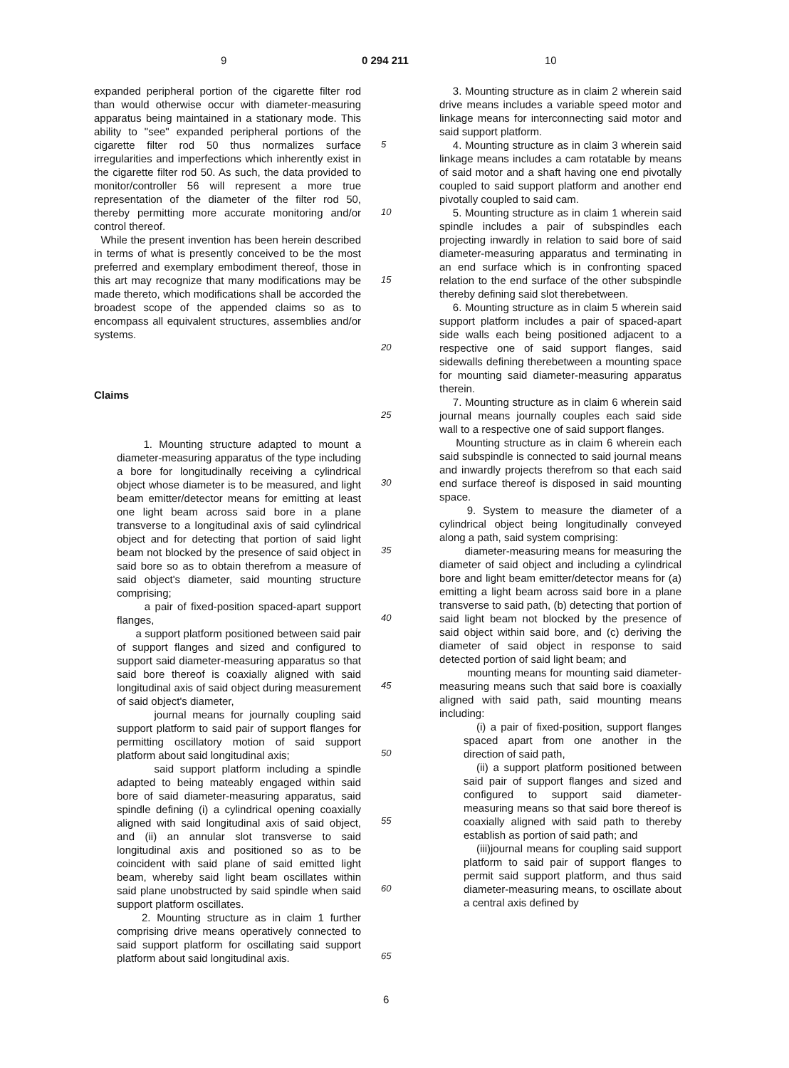9 0 294 211 10
expanded peripheral portion of the cigarette filter rod than would otherwise occur with diameter-measuring apparatus being maintained in a stationary mode. This ability to "see" expanded peripheral portions of the cigarette filter rod 50 thus normalizes surface irregularities and imperfections which inherently exist in the cigarette filter rod 50. As such, the data provided to monitor/controller 56 will represent a more true representation of the diameter of the filter rod 50, thereby permitting more accurate monitoring and/or control thereof.
While the present invention has been herein described in terms of what is presently conceived to be the most preferred and exemplary embodiment thereof, those in this art may recognize that many modifications may be made thereto, which modifications shall be accorded the broadest scope of the appended claims so as to encompass all equivalent structures, assemblies and/or systems.
Claims
1. Mounting structure adapted to mount a diameter-measuring apparatus of the type including a bore for longitudinally receiving a cylindrical object whose diameter is to be measured, and light beam emitter/detector means for emitting at least one light beam across said bore in a plane transverse to a longitudinal axis of said cylindrical object and for detecting that portion of said light beam not blocked by the presence of said object in said bore so as to obtain therefrom a measure of said object's diameter, said mounting structure comprising;
a pair of fixed-position spaced-apart support flanges,
a support platform positioned between said pair of support flanges and sized and configured to support said diameter-measuring apparatus so that said bore thereof is coaxially aligned with said longitudinal axis of said object during measurement of said object's diameter,
journal means for journally coupling said support platform to said pair of support flanges for permitting oscillatory motion of said support platform about said longitudinal axis;
said support platform including a spindle adapted to being mateably engaged within said bore of said diameter-measuring apparatus, said spindle defining (i) a cylindrical opening coaxially aligned with said longitudinal axis of said object, and (ii) an annular slot transverse to said longitudinal axis and positioned so as to be coincident with said plane of said emitted light beam, whereby said light beam oscillates within said plane unobstructed by said spindle when said support platform oscillates.
2. Mounting structure as in claim 1 further comprising drive means operatively connected to said support platform for oscillating said support platform about said longitudinal axis.
5
10
15
20
25
30
35
40
45
50
55
60
65
3. Mounting structure as in claim 2 wherein said drive means includes a variable speed motor and linkage means for interconnecting said motor and said support platform.
4. Mounting structure as in claim 3 wherein said linkage means includes a cam rotatable by means of said motor and a shaft having one end pivotally coupled to said support platform and another end pivotally coupled to said cam.
5. Mounting structure as in claim 1 wherein said spindle includes a pair of subspindles each projecting inwardly in relation to said bore of said diameter-measuring apparatus and terminating in an end surface which is in confronting spaced relation to the end surface of the other subspindle thereby defining said slot therebetween.
6. Mounting structure as in claim 5 wherein said support platform includes a pair of spaced-apart side walls each being positioned adjacent to a respective one of said support flanges, said sidewalls defining therebetween a mounting space for mounting said diameter-measuring apparatus therein.
7. Mounting structure as in claim 6 wherein said journal means journally couples each said side wall to a respective one of said support flanges.
Mounting structure as in claim 6 wherein each said subspindle is connected to said journal means and inwardly projects therefrom so that each said end surface thereof is disposed in said mounting space.
9. System to measure the diameter of a cylindrical object being longitudinally conveyed along a path, said system comprising:
diameter-measuring means for measuring the diameter of said object and including a cylindrical bore and light beam emitter/detector means for (a) emitting a light beam across said bore in a plane transverse to said path, (b) detecting that portion of said light beam not blocked by the presence of said object within said bore, and (c) deriving the diameter of said object in response to said detected portion of said light beam; and
mounting means for mounting said diameter-measuring means such that said bore is coaxially aligned with said path, said mounting means including:
(i) a pair of fixed-position, support flanges spaced apart from one another in the direction of said path,
(ii) a support platform positioned between said pair of support flanges and sized and configured to support said diameter-measuring means so that said bore thereof is coaxially aligned with said path to thereby establish as portion of said path; and
(iii)journal means for coupling said support platform to said pair of support flanges to permit said support platform, and thus said diameter-measuring means, to oscillate about a central axis defined by
6